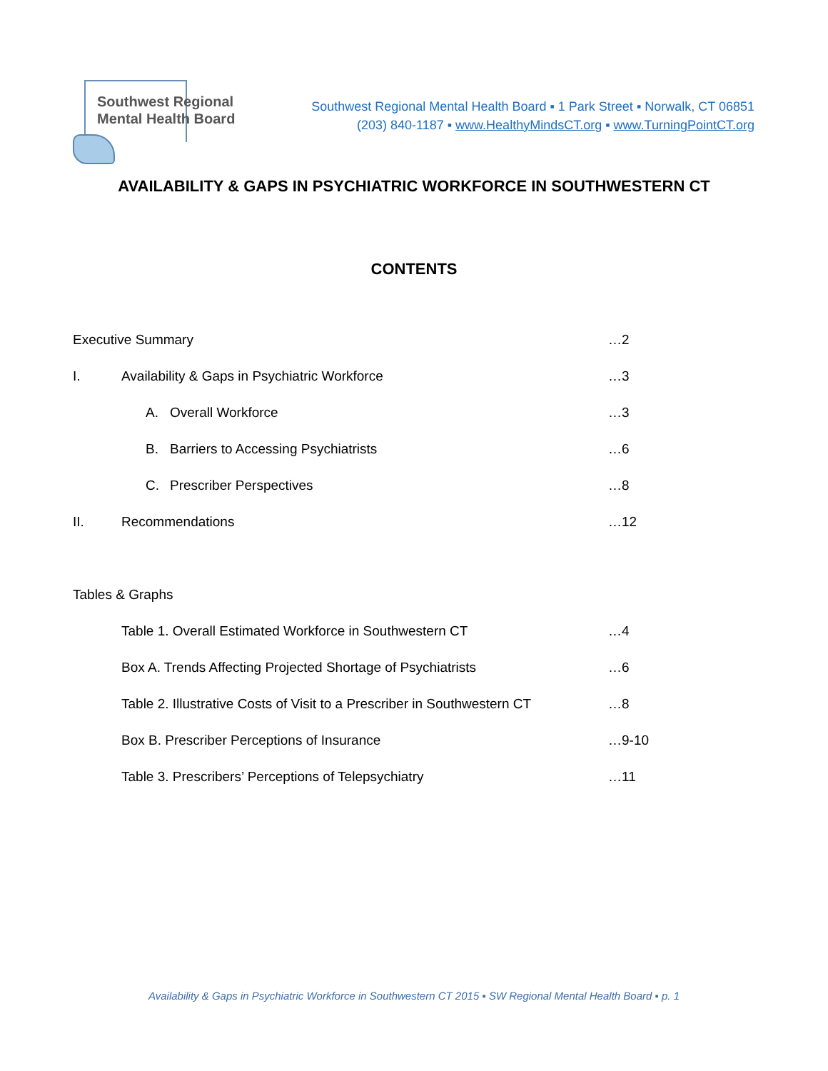Southwest Regional
Mental Health Board
Southwest Regional Mental Health Board ▪ 1 Park Street ▪ Norwalk, CT 06851
(203) 840-1187 ▪ www.HealthyMindsCT.org ▪ www.TurningPointCT.org
AVAILABILITY & GAPS IN PSYCHIATRIC WORKFORCE IN SOUTHWESTERN CT
CONTENTS
Executive Summary …2
I. Availability & Gaps in Psychiatric Workforce …3
A. Overall Workforce …3
B. Barriers to Accessing Psychiatrists …6
C. Prescriber Perspectives …8
II. Recommendations …12
Tables & Graphs
Table 1. Overall Estimated Workforce in Southwestern CT …4
Box A. Trends Affecting Projected Shortage of Psychiatrists …6
Table 2. Illustrative Costs of Visit to a Prescriber in Southwestern CT …8
Box B. Prescriber Perceptions of Insurance …9-10
Table 3. Prescribers’ Perceptions of Telepsychiatry …11
Availability & Gaps in Psychiatric Workforce in Southwestern CT 2015 ▪ SW Regional Mental Health Board ▪ p. 1